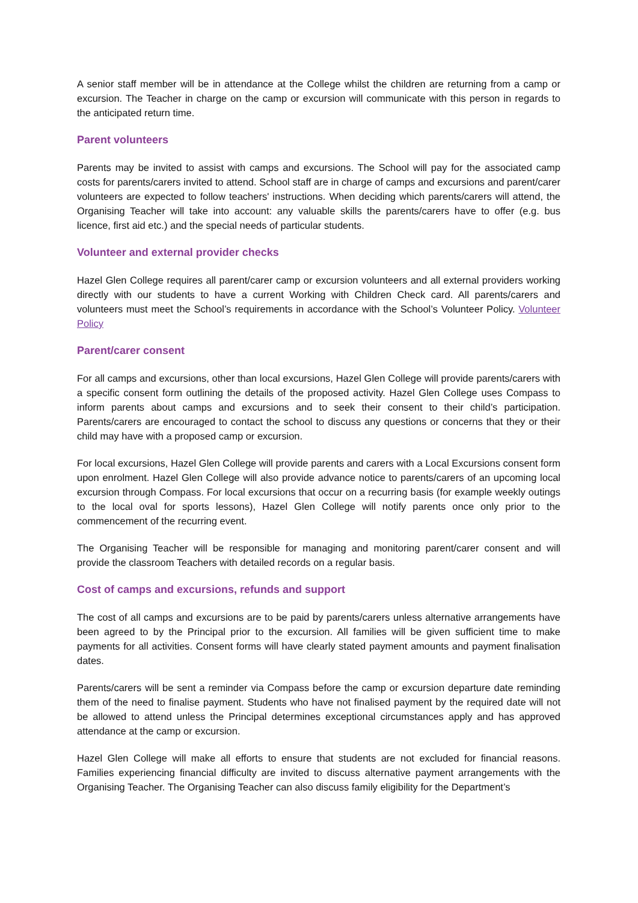A senior staff member will be in attendance at the College whilst the children are returning from a camp or excursion. The Teacher in charge on the camp or excursion will communicate with this person in regards to the anticipated return time.
Parent volunteers
Parents may be invited to assist with camps and excursions. The School will pay for the associated camp costs for parents/carers invited to attend. School staff are in charge of camps and excursions and parent/carer volunteers are expected to follow teachers' instructions. When deciding which parents/carers will attend, the Organising Teacher will take into account: any valuable skills the parents/carers have to offer (e.g. bus licence, first aid etc.) and the special needs of particular students.
Volunteer and external provider checks
Hazel Glen College requires all parent/carer camp or excursion volunteers and all external providers working directly with our students to have a current Working with Children Check card. All parents/carers and volunteers must meet the School’s requirements in accordance with the School’s Volunteer Policy. Volunteer Policy
Parent/carer consent
For all camps and excursions, other than local excursions, Hazel Glen College will provide parents/carers with a specific consent form outlining the details of the proposed activity. Hazel Glen College uses Compass to inform parents about camps and excursions and to seek their consent to their child’s participation. Parents/carers are encouraged to contact the school to discuss any questions or concerns that they or their child may have with a proposed camp or excursion.
For local excursions, Hazel Glen College will provide parents and carers with a Local Excursions consent form upon enrolment. Hazel Glen College will also provide advance notice to parents/carers of an upcoming local excursion through Compass. For local excursions that occur on a recurring basis (for example weekly outings to the local oval for sports lessons), Hazel Glen College will notify parents once only prior to the commencement of the recurring event.
The Organising Teacher will be responsible for managing and monitoring parent/carer consent and will provide the classroom Teachers with detailed records on a regular basis.
Cost of camps and excursions, refunds and support
The cost of all camps and excursions are to be paid by parents/carers unless alternative arrangements have been agreed to by the Principal prior to the excursion. All families will be given sufficient time to make payments for all activities. Consent forms will have clearly stated payment amounts and payment finalisation dates.
Parents/carers will be sent a reminder via Compass before the camp or excursion departure date reminding them of the need to finalise payment. Students who have not finalised payment by the required date will not be allowed to attend unless the Principal determines exceptional circumstances apply and has approved attendance at the camp or excursion.
Hazel Glen College will make all efforts to ensure that students are not excluded for financial reasons. Families experiencing financial difficulty are invited to discuss alternative payment arrangements with the Organising Teacher. The Organising Teacher can also discuss family eligibility for the Department’s